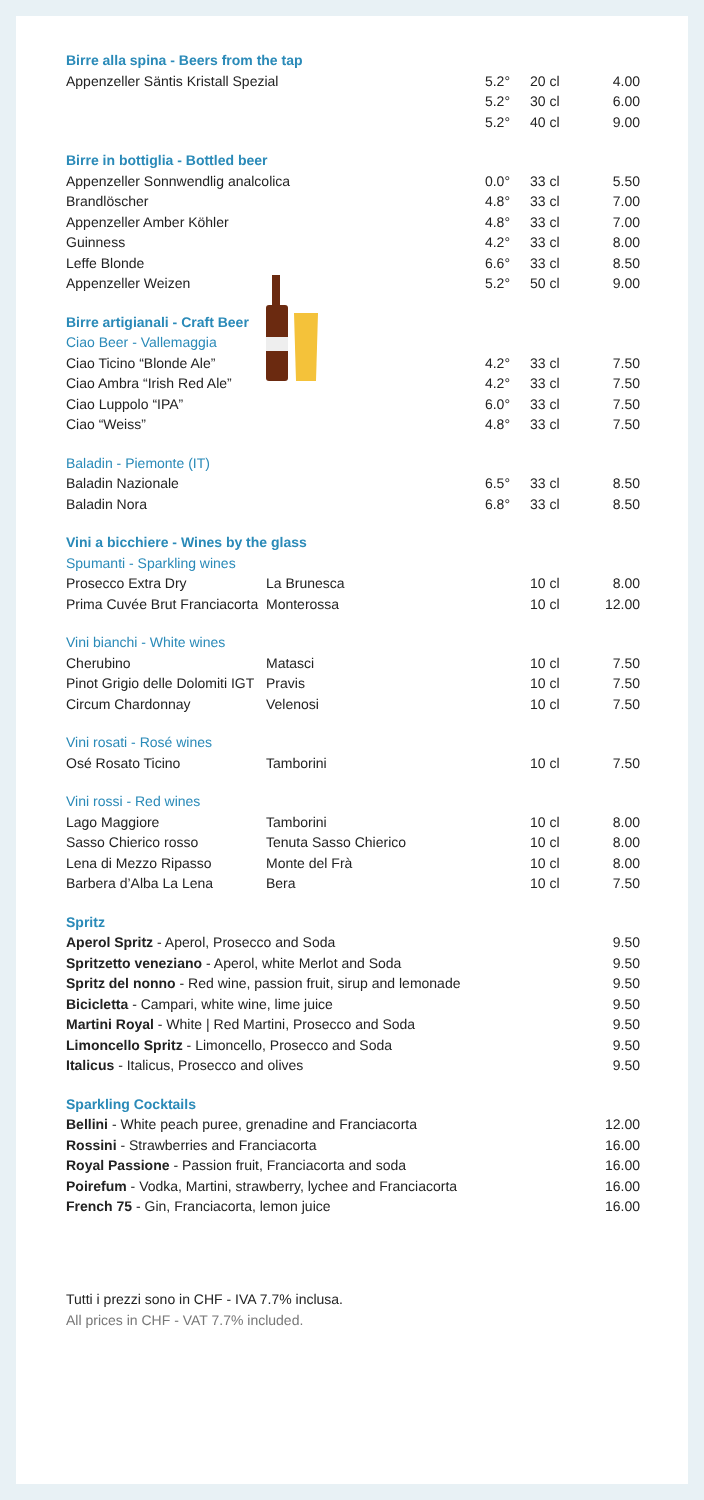| Birre alla spina - Beers from the tap | | | | |
| Appenzeller Säntis Kristall Spezial | | 5.2° | 20 cl | 4.00 |
| | | 5.2° | 30 cl | 6.00 |
| | | 5.2° | 40 cl | 9.00 |
| Birre in bottiglia - Bottled beer | | | | |
| Appenzeller Sonnwendlig analcolica | | 0.0° | 33 cl | 5.50 |
| Brandlöscher | | 4.8° | 33 cl | 7.00 |
| Appenzeller Amber Köhler | | 4.8° | 33 cl | 7.00 |
| Guinness | | 4.2° | 33 cl | 8.00 |
| Leffe Blonde | | 6.6° | 33 cl | 8.50 |
| Appenzeller Weizen | | 5.2° | 50 cl | 9.00 |
| Birre artigianali - Craft Beer | | | | |
| Ciao Beer - Vallemaggia | | | | |
| Ciao Ticino “Blonde Ale” | | 4.2° | 33 cl | 7.50 |
| Ciao Ambra “Irish Red Ale” | | 4.2° | 33 cl | 7.50 |
| Ciao Luppolo “IPA” | | 6.0° | 33 cl | 7.50 |
| Ciao “Weiss” | | 4.8° | 33 cl | 7.50 |
| Baladin - Piemonte (IT) | | | | |
| Baladin Nazionale | | 6.5° | 33 cl | 8.50 |
| Baladin Nora | | 6.8° | 33 cl | 8.50 |
| Vini a bicchiere - Wines by the glass | | | | |
| Spumanti - Sparkling wines | | | | |
| Prosecco Extra Dry | La Brunesca | | 10 cl | 8.00 |
| Prima Cuvée Brut Franciacorta | Monterossa | | 10 cl | 12.00 |
| Vini bianchi - White wines | | | | |
| Cherubino | Matasci | | 10 cl | 7.50 |
| Pinot Grigio delle Dolomiti IGT | Pravis | | 10 cl | 7.50 |
| Circum Chardonnay | Velenosi | | 10 cl | 7.50 |
| Vini rosati - Rosé wines | | | | |
| Osé Rosato Ticino | Tamborini | | 10 cl | 7.50 |
| Vini rossi - Red wines | | | | |
| Lago Maggiore | Tamborini | | 10 cl | 8.00 |
| Sasso Chierico rosso | Tenuta Sasso Chierico | | 10 cl | 8.00 |
| Lena di Mezzo Ripasso | Monte del Frà | | 10 cl | 8.00 |
| Barbera d’Alba La Lena | Bera | | 10 cl | 7.50 |
| Spritz | | | | |
| Aperol Spritz - Aperol, Prosecco and Soda | | | | 9.50 |
| Spritzetto veneziano - Aperol, white Merlot and Soda | | | | 9.50 |
| Spritz del nonno - Red wine, passion fruit, sirup and lemonade | | | | 9.50 |
| Bicicletta - Campari, white wine, lime juice | | | | 9.50 |
| Martini Royal - White / Red Martini, Prosecco and Soda | | | | 9.50 |
| Limoncello Spritz - Limoncello, Prosecco and Soda | | | | 9.50 |
| Italicus - Italicus, Prosecco and olives | | | | 9.50 |
| Sparkling Cocktails | | | | |
| Bellini - White peach puree, grenadine and Franciacorta | | | | 12.00 |
| Rossini - Strawberries and Franciacorta | | | | 16.00 |
| Royal Passione - Passion fruit, Franciacorta and soda | | | | 16.00 |
| Poirefum - Vodka, Martini, strawberry, lychee and Franciacorta | | | | 16.00 |
| French 75 - Gin, Franciacorta, lemon juice | | | | 16.00 |
Tutti i prezzi sono in CHF - IVA 7.7% inclusa.
All prices in CHF - VAT 7.7% included.